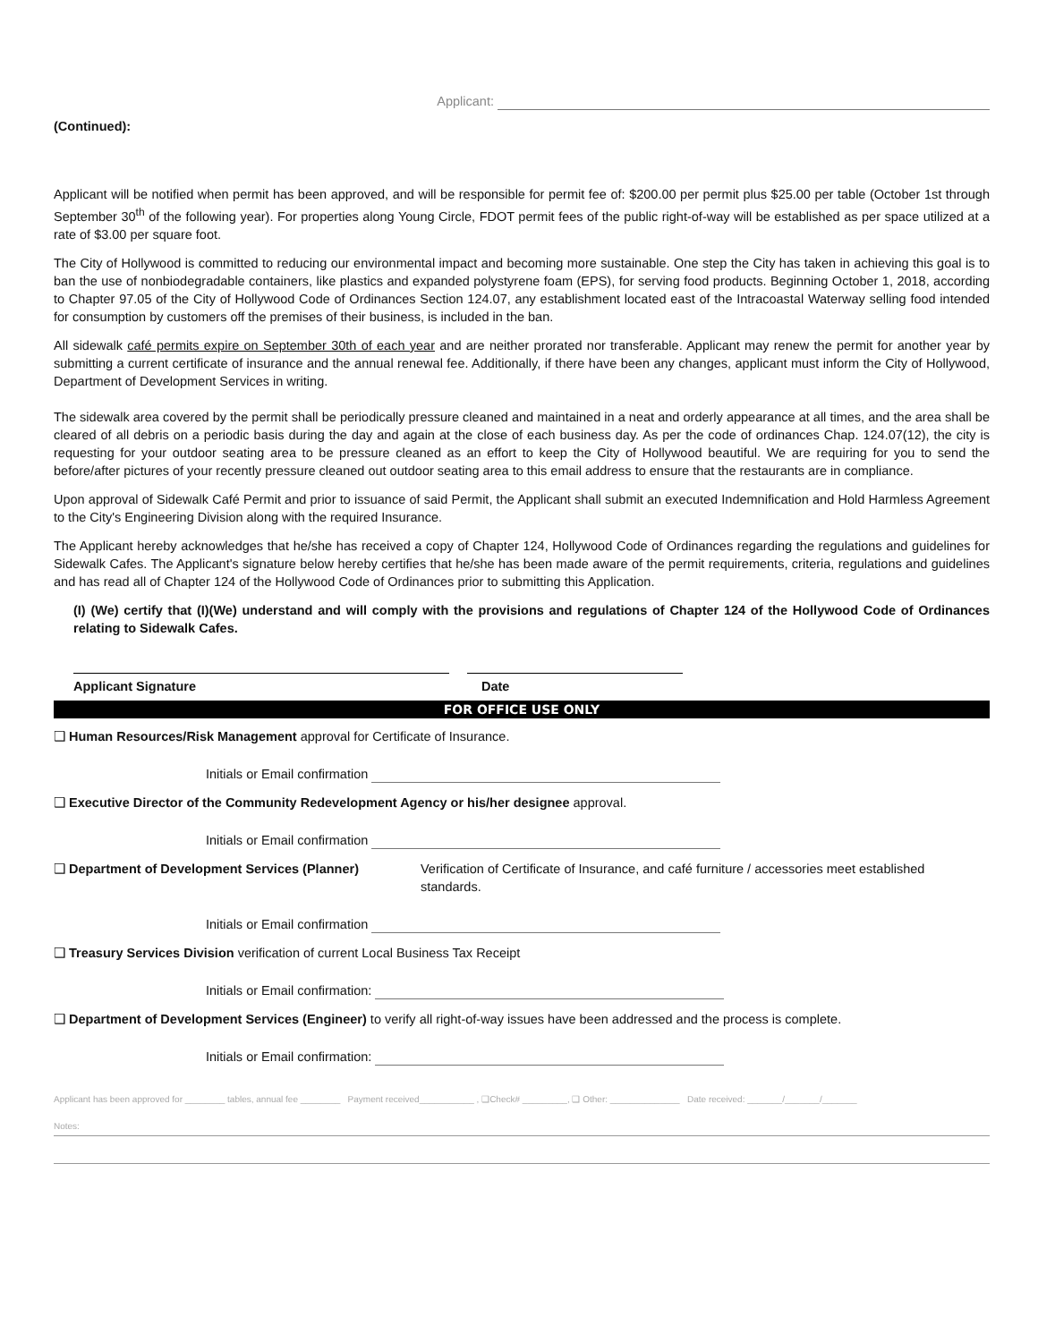Applicant:
(Continued):
Applicant will be notified when permit has been approved, and will be responsible for permit fee of: $200.00 per permit plus $25.00 per table (October 1st through September 30<sup>th</sup> of the following year). For properties along Young Circle, FDOT permit fees of the public right-of-way will be established as per space utilized at a rate of $3.00 per square foot.
The City of Hollywood is committed to reducing our environmental impact and becoming more sustainable. One step the City has taken in achieving this goal is to ban the use of nonbiodegradable containers, like plastics and expanded polystyrene foam (EPS), for serving food products. Beginning October 1, 2018, according to Chapter 97.05 of the City of Hollywood Code of Ordinances Section 124.07, any establishment located east of the Intracoastal Waterway selling food intended for consumption by customers off the premises of their business, is included in the ban.
All sidewalk café permits expire on September 30th of each year and are neither prorated nor transferable. Applicant may renew the permit for another year by submitting a current certificate of insurance and the annual renewal fee. Additionally, if there have been any changes, applicant must inform the City of Hollywood, Department of Development Services in writing.
The sidewalk area covered by the permit shall be periodically pressure cleaned and maintained in a neat and orderly appearance at all times, and the area shall be cleared of all debris on a periodic basis during the day and again at the close of each business day. As per the code of ordinances Chap. 124.07(12), the city is requesting for your outdoor seating area to be pressure cleaned as an effort to keep the City of Hollywood beautiful. We are requiring for you to send the before/after pictures of your recently pressure cleaned out outdoor seating area to this email address to ensure that the restaurants are in compliance.
Upon approval of Sidewalk Café Permit and prior to issuance of said Permit, the Applicant shall submit an executed Indemnification and Hold Harmless Agreement to the City's Engineering Division along with the required Insurance.
The Applicant hereby acknowledges that he/she has received a copy of Chapter 124, Hollywood Code of Ordinances regarding the regulations and guidelines for Sidewalk Cafes. The Applicant's signature below hereby certifies that he/she has been made aware of the permit requirements, criteria, regulations and guidelines and has read all of Chapter 124 of the Hollywood Code of Ordinances prior to submitting this Application.
(I) (We) certify that (I)(We) understand and will comply with the provisions and regulations of Chapter 124 of the Hollywood Code of Ordinances relating to Sidewalk Cafes.
Applicant Signature Date
FOR OFFICE USE ONLY
❑ Human Resources/Risk Management approval for Certificate of Insurance.
Initials or Email confirmation
❑ Executive Director of the Community Redevelopment Agency or his/her designee approval.
Initials or Email confirmation
❑ Department of Development Services (Planner) Verification of Certificate of Insurance, and café furniture / accessories meet established standards.
Initials or Email confirmation
❑ Treasury Services Division verification of current Local Business Tax Receipt
Initials or Email confirmation:
❑ Department of Development Services (Engineer) to verify all right-of-way issues have been addressed and the process is complete.
Initials or Email confirmation:
Applicant has been approved for ________ tables, annual fee ________ Payment received___________ , ❑Check# _________, ❑ Other: ______________ Date received: _______/_______/_______
Notes: